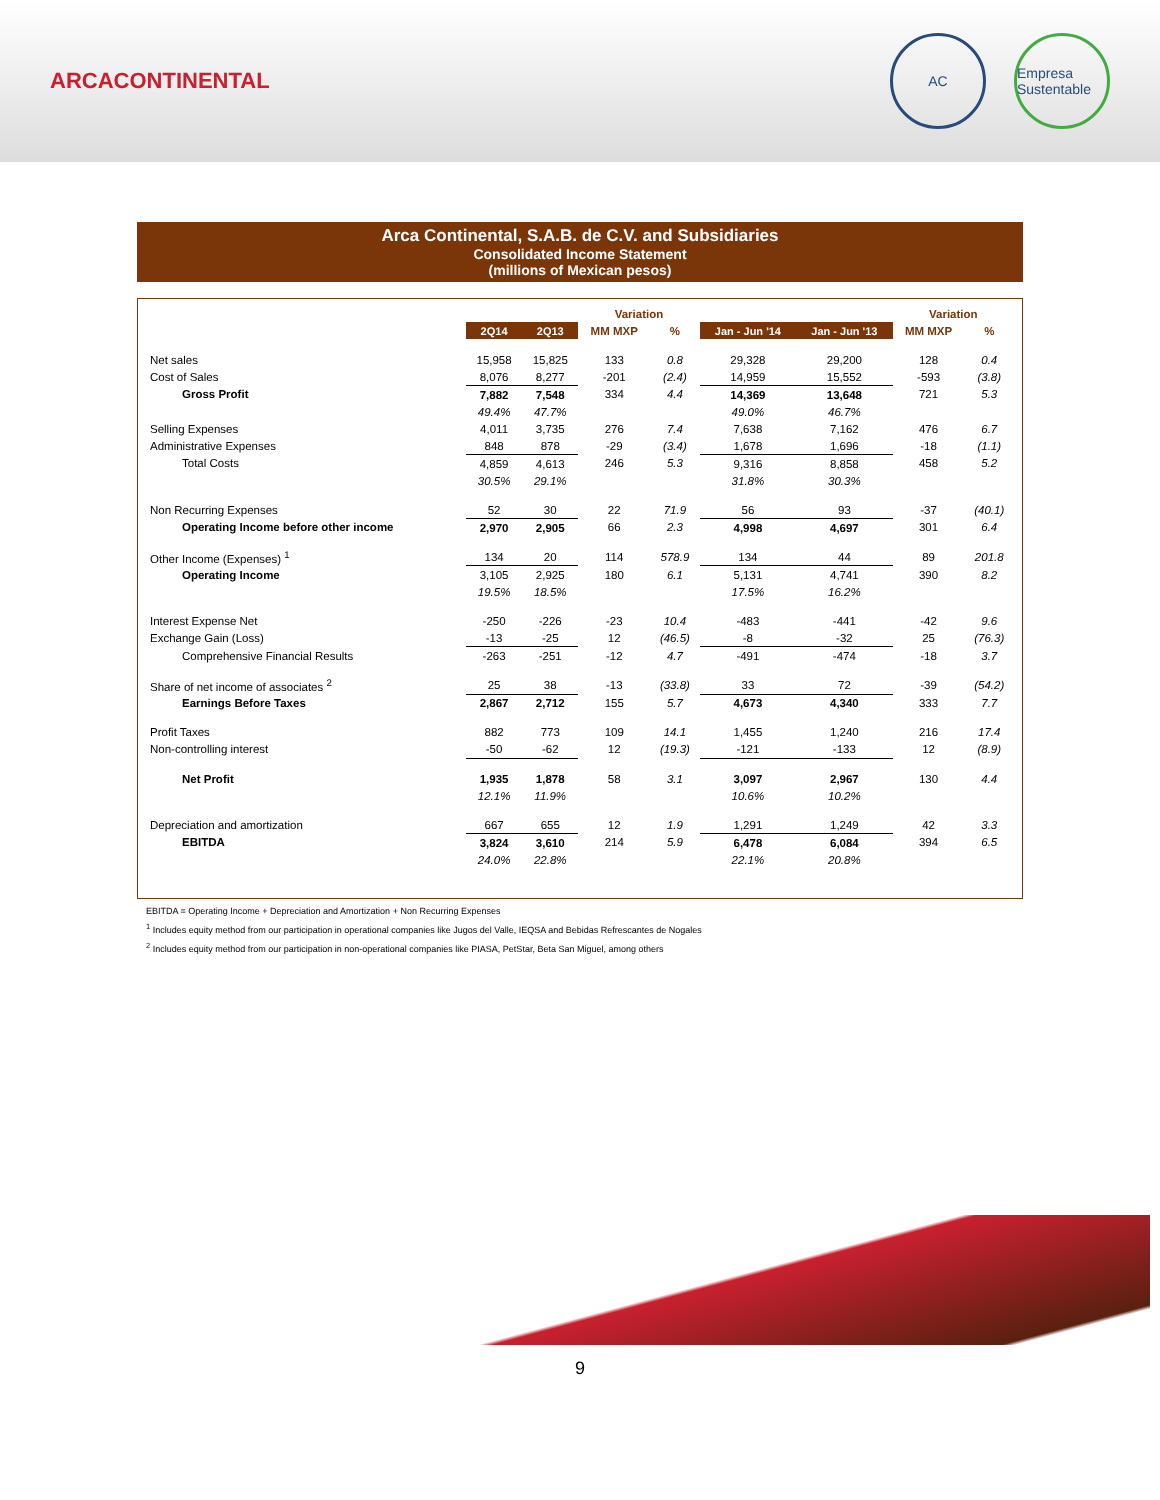ARCACONTINENTAL
AC Empresa Sustentable
Arca Continental, S.A.B. de C.V. and Subsidiaries
Consolidated Income Statement
(millions of Mexican pesos)
| | | | Variation | | | | Variation | |
| | 2Q14 | 2Q13 | MM MXP | % | Jan - Jun '14 | Jan - Jun '13 | MM MXP | % |
| Net sales | 15,958 | 15,825 | 133 | 0.8 | 29,328 | 29,200 | 128 | 0.4 |
| Cost of Sales | 8,076 | 8,277 | -201 | (2.4) | 14,959 | 15,552 | -593 | (3.8) |
| Gross Profit | 7,882 | 7,548 | 334 | 4.4 | 14,369 | 13,648 | 721 | 5.3 |
| | 49.4% | 47.7% | | | 49.0% | 46.7% | | |
| Selling Expenses | 4,011 | 3,735 | 276 | 7.4 | 7,638 | 7,162 | 476 | 6.7 |
| Administrative Expenses | 848 | 878 | -29 | (3.4) | 1,678 | 1,696 | -18 | (1.1) |
| Total Costs | 4,859 | 4,613 | 246 | 5.3 | 9,316 | 8,858 | 458 | 5.2 |
| | 30.5% | 29.1% | | | 31.8% | 30.3% | | |
| Non Recurring Expenses | 52 | 30 | 22 | 71.9 | 56 | 93 | -37 | (40.1) |
| Operating Income before other income | 2,970 | 2,905 | 66 | 2.3 | 4,998 | 4,697 | 301 | 6.4 |
| Other Income (Expenses) <sup>1</sup> | 134 | 20 | 114 | 578.9 | 134 | 44 | 89 | 201.8 |
| Operating Income | 3,105 | 2,925 | 180 | 6.1 | 5,131 | 4,741 | 390 | 8.2 |
| | 19.5% | 18.5% | | | 17.5% | 16.2% | | |
| Interest Expense Net | -250 | -226 | -23 | 10.4 | -483 | -441 | -42 | 9.6 |
| Exchange Gain (Loss) | -13 | -25 | 12 | (46.5) | -8 | -32 | 25 | (76.3) |
| Comprehensive Financial Results | -263 | -251 | -12 | 4.7 | -491 | -474 | -18 | 3.7 |
| Share of net income of associates <sup>2</sup> | 25 | 38 | -13 | (33.8) | 33 | 72 | -39 | (54.2) |
| Earnings Before Taxes | 2,867 | 2,712 | 155 | 5.7 | 4,673 | 4,340 | 333 | 7.7 |
| Profit Taxes | 882 | 773 | 109 | 14.1 | 1,455 | 1,240 | 216 | 17.4 |
| Non-controlling interest | -50 | -62 | 12 | (19.3) | -121 | -133 | 12 | (8.9) |
| Net Profit | 1,935 | 1,878 | 58 | 3.1 | 3,097 | 2,967 | 130 | 4.4 |
| | 12.1% | 11.9% | | | 10.6% | 10.2% | | |
| Depreciation and amortization | 667 | 655 | 12 | 1.9 | 1,291 | 1,249 | 42 | 3.3 |
| EBITDA | 3,824 | 3,610 | 214 | 5.9 | 6,478 | 6,084 | 394 | 6.5 |
| | 24.0% | 22.8% | | | 22.1% | 20.8% | | |
EBITDA = Operating Income + Depreciation and Amortization + Non Recurring Expenses
<sup>1</sup> Includes equity method from our participation in operational companies like Jugos del Valle, IEQSA and Bebidas Refrescantes de Nogales
<sup>2</sup> Includes equity method from our participation in non-operational companies like PIASA, PetStar, Beta San Miguel, among others
9